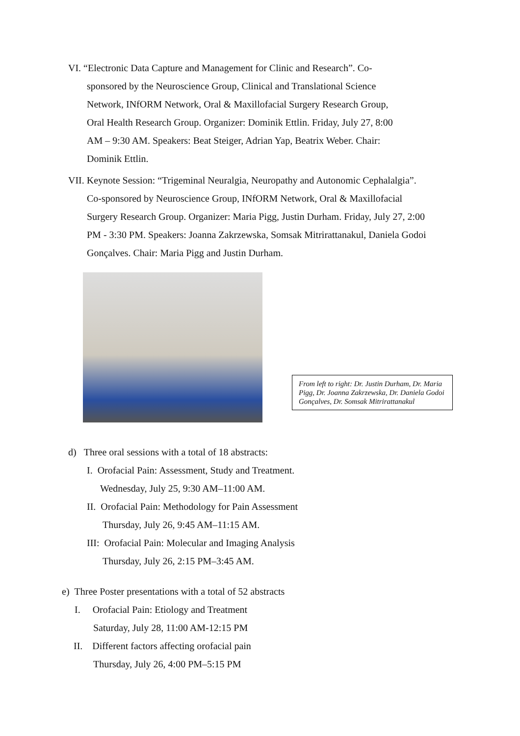VI. “Electronic Data Capture and Management for Clinic and Research”. Co-
sponsored by the Neuroscience Group, Clinical and Translational Science
Network, INfORM Network, Oral & Maxillofacial Surgery Research Group,
Oral Health Research Group. Organizer: Dominik Ettlin. Friday, July 27, 8:00
AM – 9:30 AM. Speakers: Beat Steiger, Adrian Yap, Beatrix Weber. Chair:
Dominik Ettlin.
VII. Keynote Session: “Trigeminal Neuralgia, Neuropathy and Autonomic Cephalalgia”.
Co-sponsored by Neuroscience Group, INfORM Network, Oral & Maxillofacial
Surgery Research Group. Organizer: Maria Pigg, Justin Durham. Friday, July 27, 2:00
PM - 3:30 PM. Speakers: Joanna Zakrzewska, Somsak Mitrirattanakul, Daniela Godoi
Gonçalves. Chair: Maria Pigg and Justin Durham.
From left to right: Dr. Justin Durham, Dr. Maria Pigg, Dr. Joanna Zakrzewska, Dr. Daniela Godoi Gonçalves, Dr. Somsak Mitrirattanakul
d) Three oral sessions with a total of 18 abstracts:
I. Orofacial Pain: Assessment, Study and Treatment.
Wednesday, July 25, 9:30 AM–11:00 AM.
II. Orofacial Pain: Methodology for Pain Assessment
Thursday, July 26, 9:45 AM–11:15 AM.
III: Orofacial Pain: Molecular and Imaging Analysis
Thursday, July 26, 2:15 PM–3:45 AM.
e) Three Poster presentations with a total of 52 abstracts
I. Orofacial Pain: Etiology and Treatment
Saturday, July 28, 11:00 AM-12:15 PM
II. Different factors affecting orofacial pain
Thursday, July 26, 4:00 PM–5:15 PM